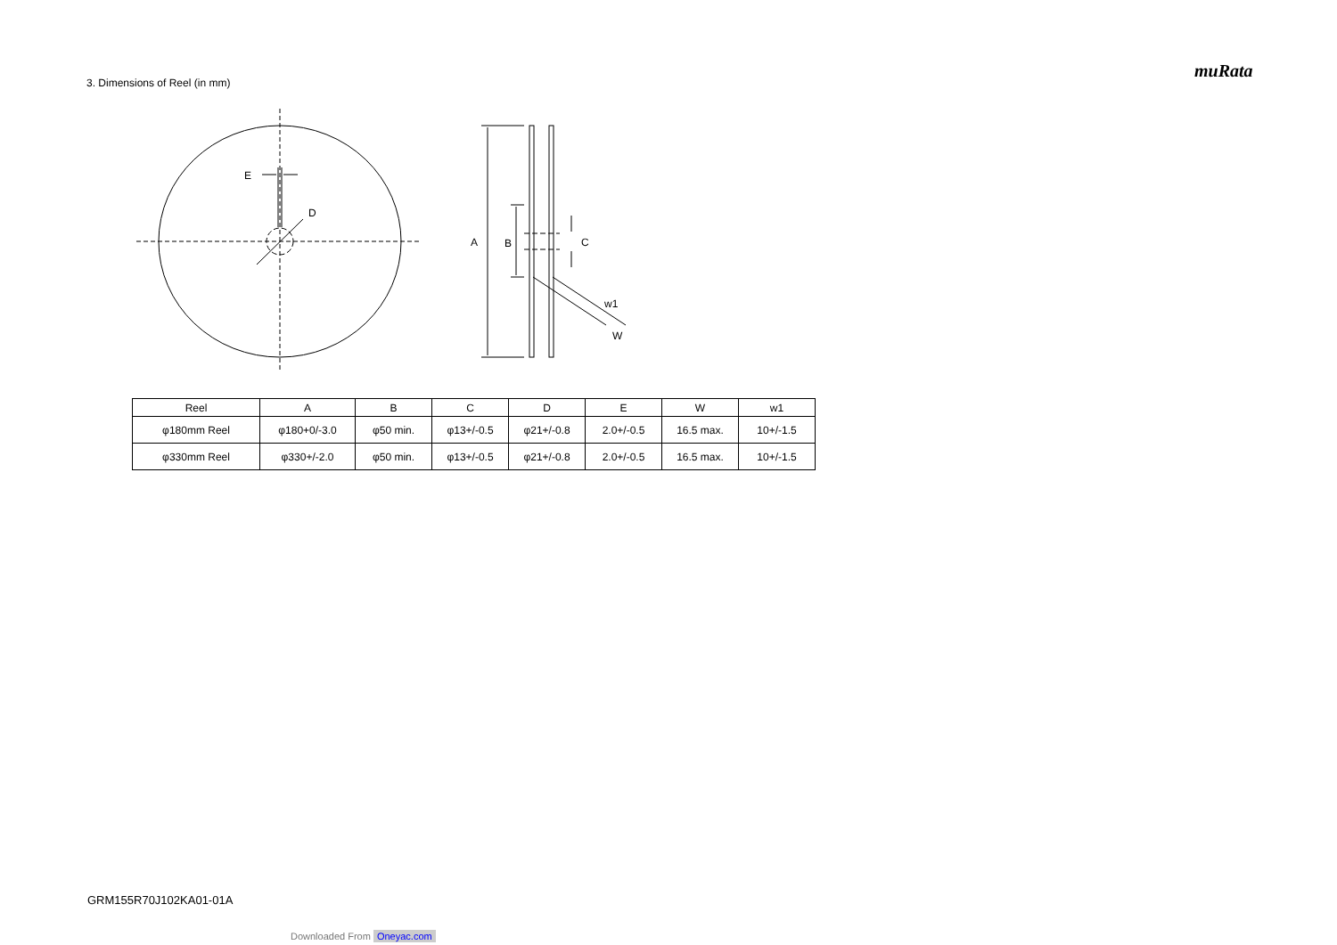muRata
3. Dimensions of Reel (in mm)
E
D
A
B
C
w1
W
| Reel | A | B | C | D | E | W | w1 |
| --- | --- | --- | --- | --- | --- | --- | --- |
| φ180mm Reel | φ180+0/-3.0 | φ50 min. | φ13+/-0.5 | φ21+/-0.8 | 2.0+/-0.5 | 16.5 max. | 10+/-1.5 |
| φ330mm Reel | φ330+/-2.0 | φ50 min. | φ13+/-0.5 | φ21+/-0.8 | 2.0+/-0.5 | 16.5 max. | 10+/-1.5 |
GRM155R70J102KA01-01A
Downloaded From Oneyac.com